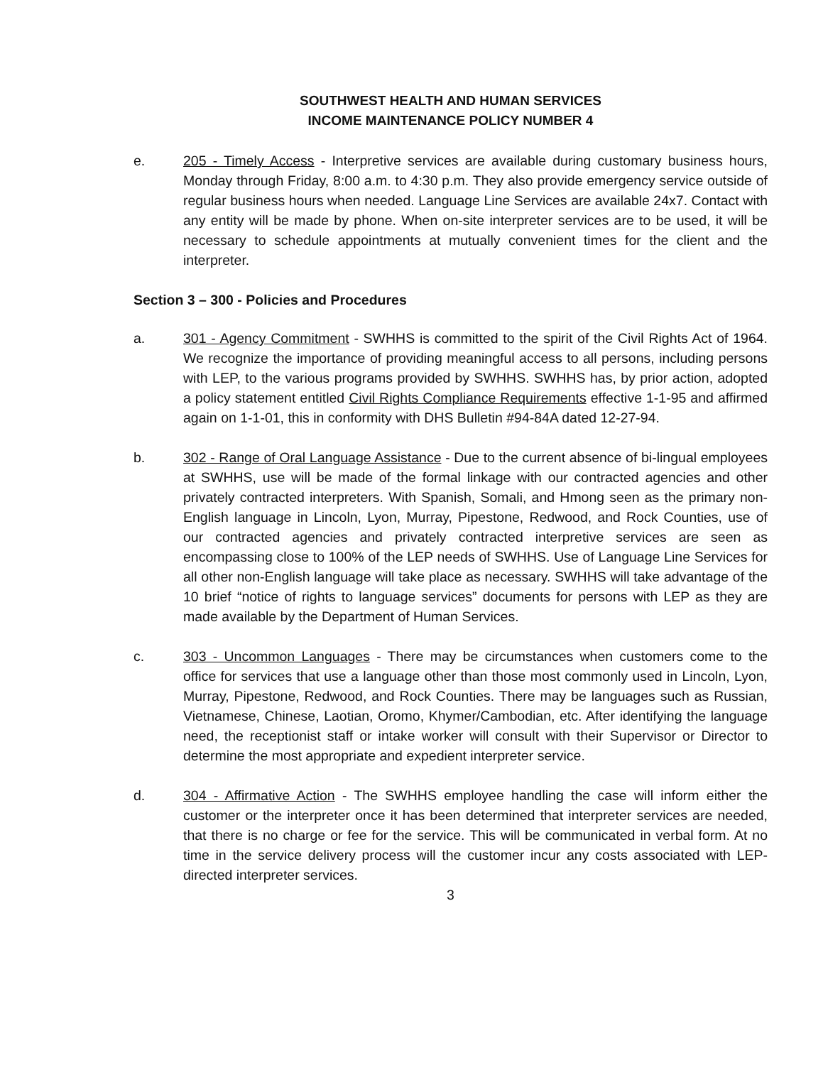SOUTHWEST HEALTH AND HUMAN SERVICES
INCOME MAINTENANCE POLICY NUMBER 4
e. 205 - Timely Access - Interpretive services are available during customary business hours, Monday through Friday, 8:00 a.m. to 4:30 p.m. They also provide emergency service outside of regular business hours when needed. Language Line Services are available 24x7. Contact with any entity will be made by phone. When on-site interpreter services are to be used, it will be necessary to schedule appointments at mutually convenient times for the client and the interpreter.
Section 3 – 300 - Policies and Procedures
a. 301 - Agency Commitment - SWHHS is committed to the spirit of the Civil Rights Act of 1964. We recognize the importance of providing meaningful access to all persons, including persons with LEP, to the various programs provided by SWHHS. SWHHS has, by prior action, adopted a policy statement entitled Civil Rights Compliance Requirements effective 1-1-95 and affirmed again on 1-1-01, this in conformity with DHS Bulletin #94-84A dated 12-27-94.
b. 302 - Range of Oral Language Assistance - Due to the current absence of bi-lingual employees at SWHHS, use will be made of the formal linkage with our contracted agencies and other privately contracted interpreters. With Spanish, Somali, and Hmong seen as the primary non-English language in Lincoln, Lyon, Murray, Pipestone, Redwood, and Rock Counties, use of our contracted agencies and privately contracted interpretive services are seen as encompassing close to 100% of the LEP needs of SWHHS. Use of Language Line Services for all other non-English language will take place as necessary. SWHHS will take advantage of the 10 brief “notice of rights to language services” documents for persons with LEP as they are made available by the Department of Human Services.
c. 303 - Uncommon Languages - There may be circumstances when customers come to the office for services that use a language other than those most commonly used in Lincoln, Lyon, Murray, Pipestone, Redwood, and Rock Counties. There may be languages such as Russian, Vietnamese, Chinese, Laotian, Oromo, Khymer/Cambodian, etc. After identifying the language need, the receptionist staff or intake worker will consult with their Supervisor or Director to determine the most appropriate and expedient interpreter service.
d. 304 - Affirmative Action - The SWHHS employee handling the case will inform either the customer or the interpreter once it has been determined that interpreter services are needed, that there is no charge or fee for the service. This will be communicated in verbal form. At no time in the service delivery process will the customer incur any costs associated with LEP-directed interpreter services.
3